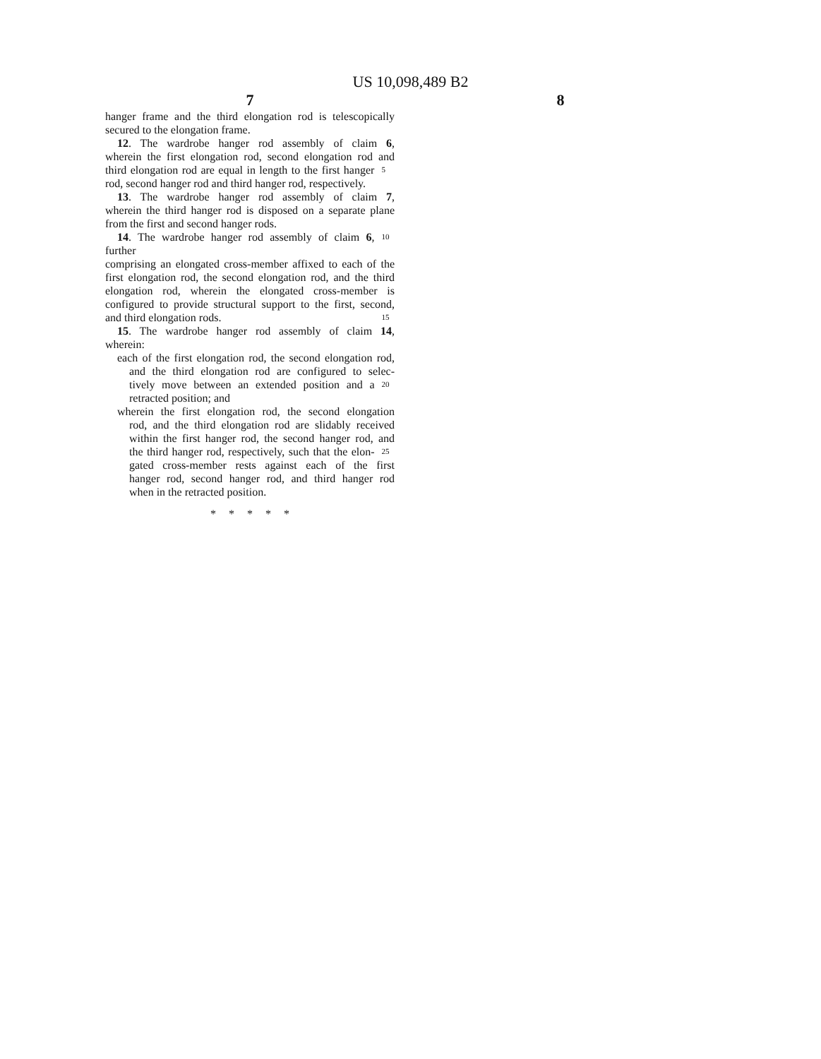US 10,098,489 B2
7 8
hanger frame and the third elongation rod is telescopically
secured to the elongation frame.
12. The wardrobe hanger rod assembly of claim 6,
wherein the first elongation rod, second elongation rod and
third elongation rod are equal in length to the first hanger
5
rod, second hanger rod and third hanger rod, respectively.
13. The wardrobe hanger rod assembly of claim 7,
wherein the third hanger rod is disposed on a separate plane
from the first and second hanger rods.
14. The wardrobe hanger rod assembly of claim 6, further
10
comprising an elongated cross-member affixed to each of the
first elongation rod, the second elongation rod, and the third
elongation rod, wherein the elongated cross-member is
configured to provide structural support to the first, second,
and third elongation rods.
15
15. The wardrobe hanger rod assembly of claim 14,
wherein:
each of the first elongation rod, the second elongation rod,
and the third elongation rod are configured to selec-
tively move between an extended position and a
20
retracted position; and
wherein the first elongation rod, the second elongation
rod, and the third elongation rod are slidably received
within the first hanger rod, the second hanger rod, and
the third hanger rod, respectively, such that the elon-
25
gated cross-member rests against each of the first
hanger rod, second hanger rod, and third hanger rod
when in the retracted position.
* * * * *